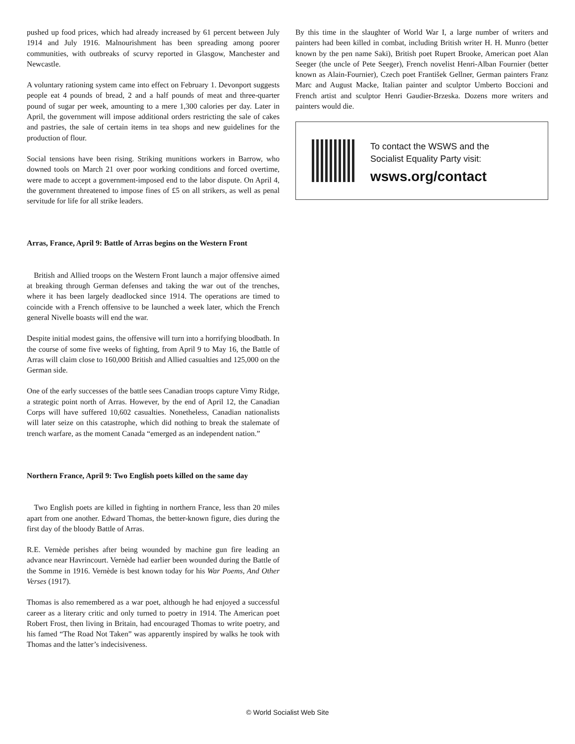pushed up food prices, which had already increased by 61 percent between July 1914 and July 1916. Malnourishment has been spreading among poorer communities, with outbreaks of scurvy reported in Glasgow, Manchester and Newcastle.
A voluntary rationing system came into effect on February 1. Devonport suggests people eat 4 pounds of bread, 2 and a half pounds of meat and three-quarter pound of sugar per week, amounting to a mere 1,300 calories per day. Later in April, the government will impose additional orders restricting the sale of cakes and pastries, the sale of certain items in tea shops and new guidelines for the production of flour.
Social tensions have been rising. Striking munitions workers in Barrow, who downed tools on March 21 over poor working conditions and forced overtime, were made to accept a government-imposed end to the labor dispute. On April 4, the government threatened to impose fines of £5 on all strikers, as well as penal servitude for life for all strike leaders.
Arras, France, April 9: Battle of Arras begins on the Western Front
British and Allied troops on the Western Front launch a major offensive aimed at breaking through German defenses and taking the war out of the trenches, where it has been largely deadlocked since 1914. The operations are timed to coincide with a French offensive to be launched a week later, which the French general Nivelle boasts will end the war.
Despite initial modest gains, the offensive will turn into a horrifying bloodbath. In the course of some five weeks of fighting, from April 9 to May 16, the Battle of Arras will claim close to 160,000 British and Allied casualties and 125,000 on the German side.
One of the early successes of the battle sees Canadian troops capture Vimy Ridge, a strategic point north of Arras. However, by the end of April 12, the Canadian Corps will have suffered 10,602 casualties. Nonetheless, Canadian nationalists will later seize on this catastrophe, which did nothing to break the stalemate of trench warfare, as the moment Canada “emerged as an independent nation.”
Northern France, April 9: Two English poets killed on the same day
Two English poets are killed in fighting in northern France, less than 20 miles apart from one another. Edward Thomas, the better-known figure, dies during the first day of the bloody Battle of Arras.
R.E. Vernède perishes after being wounded by machine gun fire leading an advance near Havrincourt. Vernède had earlier been wounded during the Battle of the Somme in 1916. Vernède is best known today for his War Poems, And Other Verses (1917).
Thomas is also remembered as a war poet, although he had enjoyed a successful career as a literary critic and only turned to poetry in 1914. The American poet Robert Frost, then living in Britain, had encouraged Thomas to write poetry, and his famed “The Road Not Taken” was apparently inspired by walks he took with Thomas and the latter’s indecisiveness.
By this time in the slaughter of World War I, a large number of writers and painters had been killed in combat, including British writer H. H. Munro (better known by the pen name Saki), British poet Rupert Brooke, American poet Alan Seeger (the uncle of Pete Seeger), French novelist Henri-Alban Fournier (better known as Alain-Fournier), Czech poet František Gellner, German painters Franz Marc and August Macke, Italian painter and sculptor Umberto Boccioni and French artist and sculptor Henri Gaudier-Brzeska. Dozens more writers and painters would die.
To contact the WSWS and the
Socialist Equality Party visit:
wsws.org/contact
© World Socialist Web Site